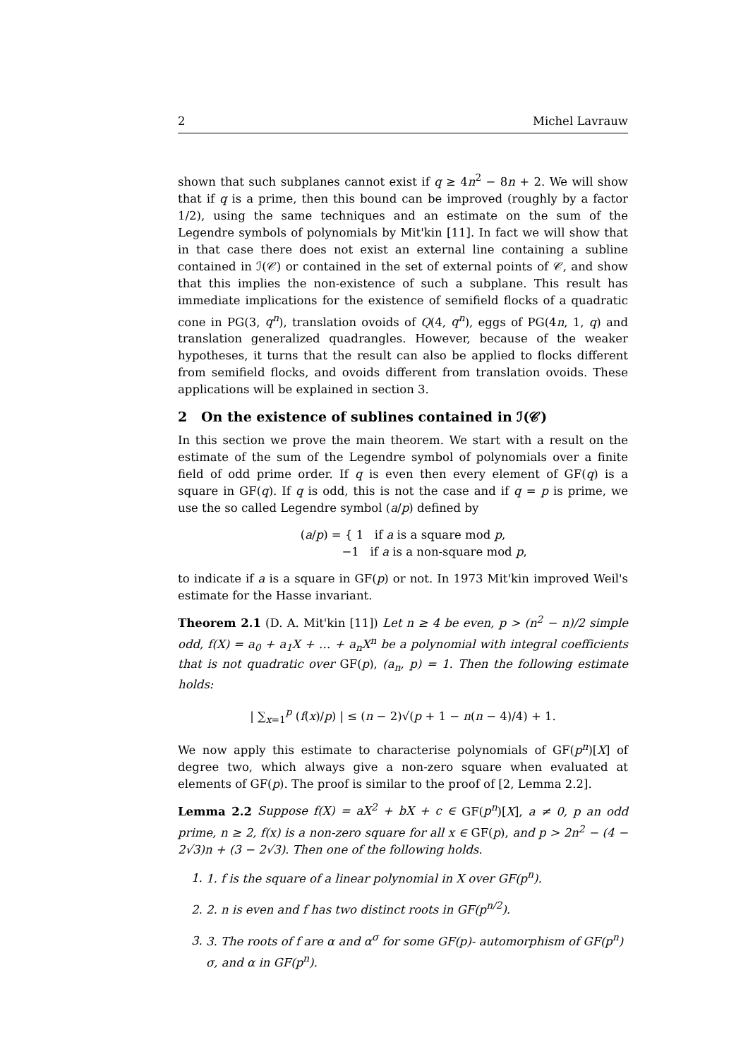2 Michel Lavrauw
shown that such subplanes cannot exist if q ≥ 4n<sup>2</sup> − 8n + 2. We will show that if q is a prime, then this bound can be improved (roughly by a factor 1/2), using the same techniques and an estimate on the sum of the Legendre symbols of polynomials by Mit'kin [11]. In fact we will show that in that case there does not exist an external line containing a subline contained in ℐ(𝒞) or contained in the set of external points of 𝒞, and show that this implies the non-existence of such a subplane. This result has immediate implications for the existence of semifield flocks of a quadratic cone in PG(3, q<sup>n</sup>), translation ovoids of Q(4, q<sup>n</sup>), eggs of PG(4n, 1, q) and translation generalized quadrangles. However, because of the weaker hypotheses, it turns that the result can also be applied to flocks different from semifield flocks, and ovoids different from translation ovoids. These applications will be explained in section 3.
2 On the existence of sublines contained in ℐ(𝒞)
In this section we prove the main theorem. We start with a result on the estimate of the sum of the Legendre symbol of polynomials over a finite field of odd prime order. If q is even then every element of GF(q) is a square in GF(q). If q is odd, this is not the case and if q = p is prime, we use the so called Legendre symbol (a/p) defined by
(a/p) = { 1 if a is a square mod p,
−1 if a is a non-square mod p,
to indicate if a is a square in GF(p) or not. In 1973 Mit'kin improved Weil's estimate for the Hasse invariant.
Theorem 2.1 (D. A. Mit'kin [11]) Let n ≥ 4 be even, p > (n<sup>2</sup> − n)/2 simple odd, f(X) = a<sub>0</sub> + a<sub>1</sub>X + … + a<sub>n</sub>X<sup>n</sup> be a polynomial with integral coefficients that is not quadratic over GF(p), (a<sub>n</sub>, p) = 1. Then the following estimate holds:
| ∑<sub>x=1</sub><sup>p</sup> (f(x)/p) | ≤ (n − 2)√(p + 1 − n(n − 4)/4) + 1.
We now apply this estimate to characterise polynomials of GF(p<sup>n</sup>)[X] of degree two, which always give a non-zero square when evaluated at elements of GF(p). The proof is similar to the proof of [2, Lemma 2.2].
Lemma 2.2 Suppose f(X) = aX<sup>2</sup> + bX + c ∈ GF(p<sup>n</sup>)[X], a ≠ 0, p an odd prime, n ≥ 2, f(x) is a non-zero square for all x ∈ GF(p), and p > 2n<sup>2</sup> − (4 − 2√3)n + (3 − 2√3). Then one of the following holds.
1. 1. f is the square of a linear polynomial in X over GF(p<sup>n</sup>).
2. 2. n is even and f has two distinct roots in GF(p<sup>n/2</sup>).
3. 3. The roots of f are α and α<sup>σ</sup> for some GF(p)- automorphism of GF(p<sup>n</sup>) σ, and α in GF(p<sup>n</sup>).